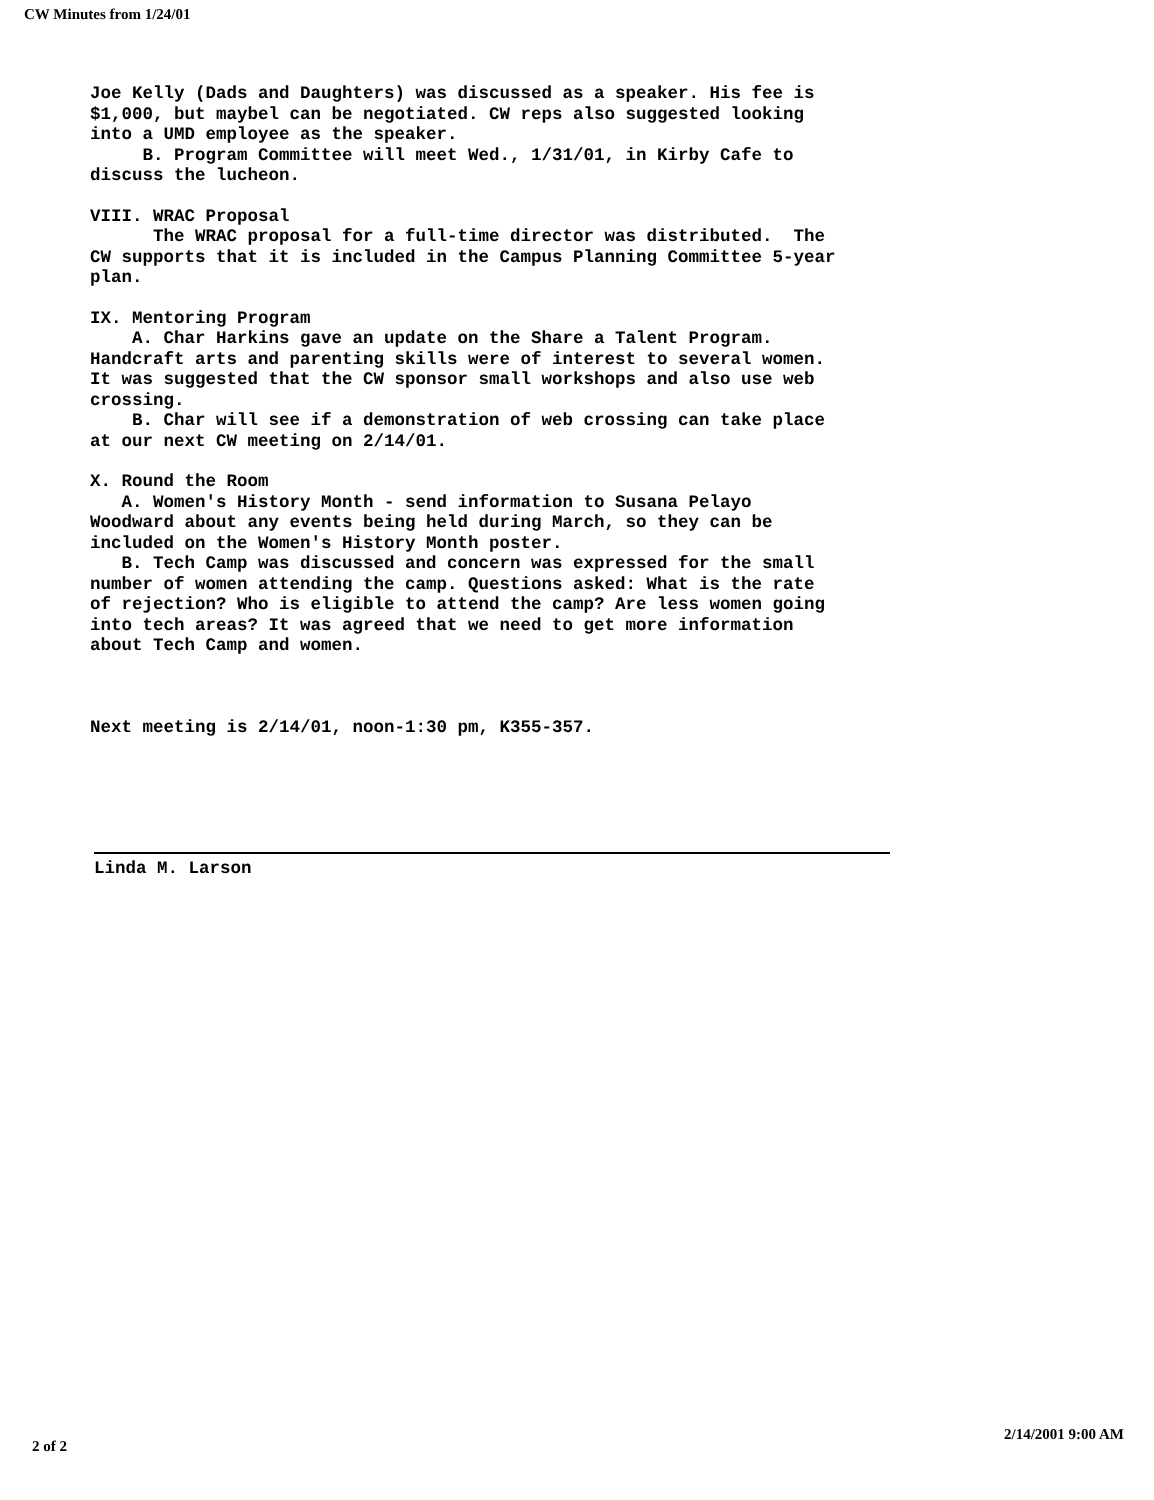CW Minutes from 1/24/01
Joe Kelly (Dads and Daughters) was discussed as a speaker. His fee is $1,000, but maybel can be negotiated. CW reps also suggested looking into a UMD employee as the speaker. B. Program Committee will meet Wed., 1/31/01, in Kirby Cafe to discuss the lucheon.
VIII. WRAC Proposal The WRAC proposal for a full-time director was distributed. The CW supports that it is included in the Campus Planning Committee 5-year plan.
IX. Mentoring Program A. Char Harkins gave an update on the Share a Talent Program. Handcraft arts and parenting skills were of interest to several women. It was suggested that the CW sponsor small workshops and also use web crossing. B. Char will see if a demonstration of web crossing can take place at our next CW meeting on 2/14/01.
X. Round the Room A. Women's History Month - send information to Susana Pelayo Woodward about any events being held during March, so they can be included on the Women's History Month poster. B. Tech Camp was discussed and concern was expressed for the small number of women attending the camp. Questions asked: What is the rate of rejection? Who is eligible to attend the camp? Are less women going into tech areas? It was agreed that we need to get more information about Tech Camp and women.
Next meeting is 2/14/01, noon-1:30 pm, K355-357.
Linda M. Larson
2 of 2 2/14/2001 9:00 AM